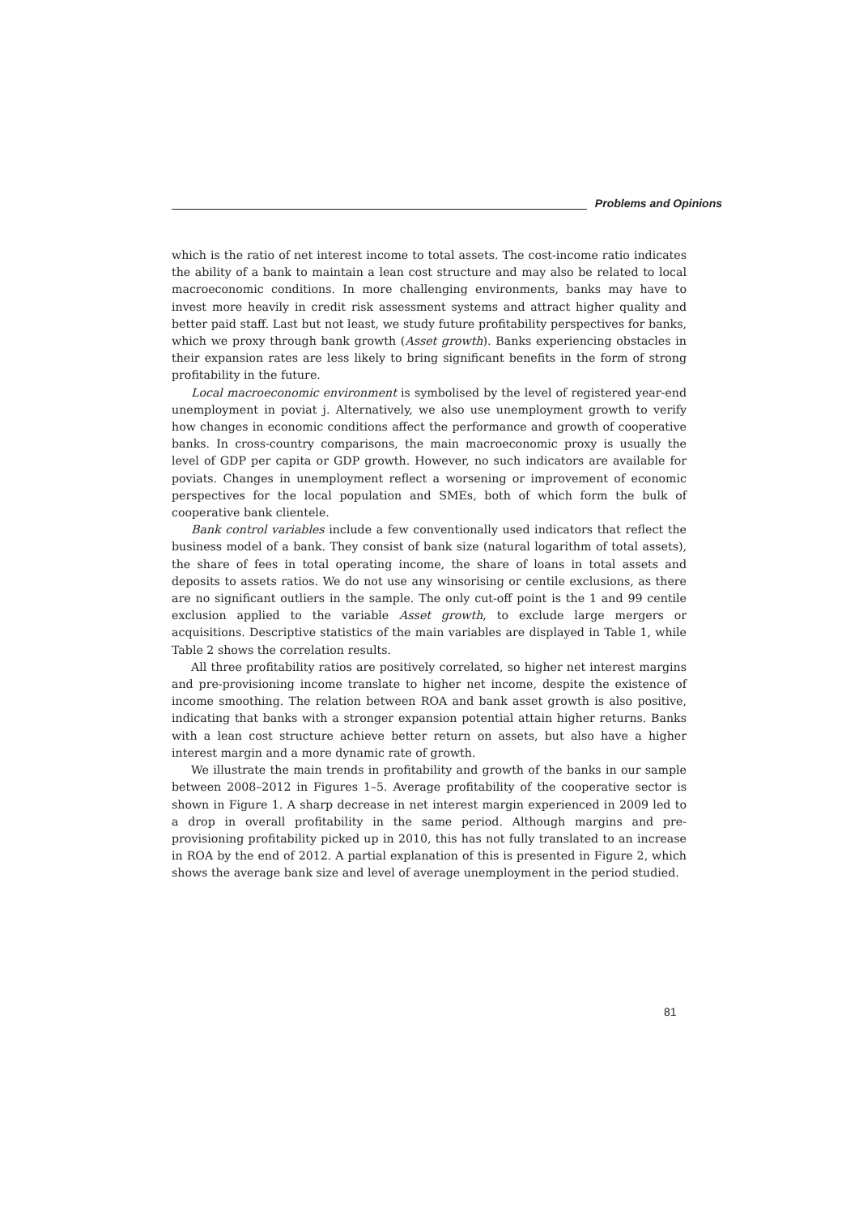Problems and Opinions
which is the ratio of net interest income to total assets. The cost-income ratio indicates the ability of a bank to maintain a lean cost structure and may also be related to local macroeconomic conditions. In more challenging environments, banks may have to invest more heavily in credit risk assessment systems and attract higher quality and better paid staff. Last but not least, we study future profitability perspectives for banks, which we proxy through bank growth (Asset growth). Banks experiencing obstacles in their expansion rates are less likely to bring significant benefits in the form of strong profitability in the future.
Local macroeconomic environment is symbolised by the level of registered year-end unemployment in poviat j. Alternatively, we also use unemployment growth to verify how changes in economic conditions affect the performance and growth of cooperative banks. In cross-country comparisons, the main macroeconomic proxy is usually the level of GDP per capita or GDP growth. However, no such indicators are available for poviats. Changes in unemployment reflect a worsening or improvement of economic perspectives for the local population and SMEs, both of which form the bulk of cooperative bank clientele.
Bank control variables include a few conventionally used indicators that reflect the business model of a bank. They consist of bank size (natural logarithm of total assets), the share of fees in total operating income, the share of loans in total assets and deposits to assets ratios. We do not use any winsorising or centile exclusions, as there are no significant outliers in the sample. The only cut-off point is the 1 and 99 centile exclusion applied to the variable Asset growth, to exclude large mergers or acquisitions. Descriptive statistics of the main variables are displayed in Table 1, while Table 2 shows the correlation results.
All three profitability ratios are positively correlated, so higher net interest margins and pre-provisioning income translate to higher net income, despite the existence of income smoothing. The relation between ROA and bank asset growth is also positive, indicating that banks with a stronger expansion potential attain higher returns. Banks with a lean cost structure achieve better return on assets, but also have a higher interest margin and a more dynamic rate of growth.
We illustrate the main trends in profitability and growth of the banks in our sample between 2008–2012 in Figures 1–5. Average profitability of the cooperative sector is shown in Figure 1. A sharp decrease in net interest margin experienced in 2009 led to a drop in overall profitability in the same period. Although margins and pre-provisioning profitability picked up in 2010, this has not fully translated to an increase in ROA by the end of 2012. A partial explanation of this is presented in Figure 2, which shows the average bank size and level of average unemployment in the period studied.
81